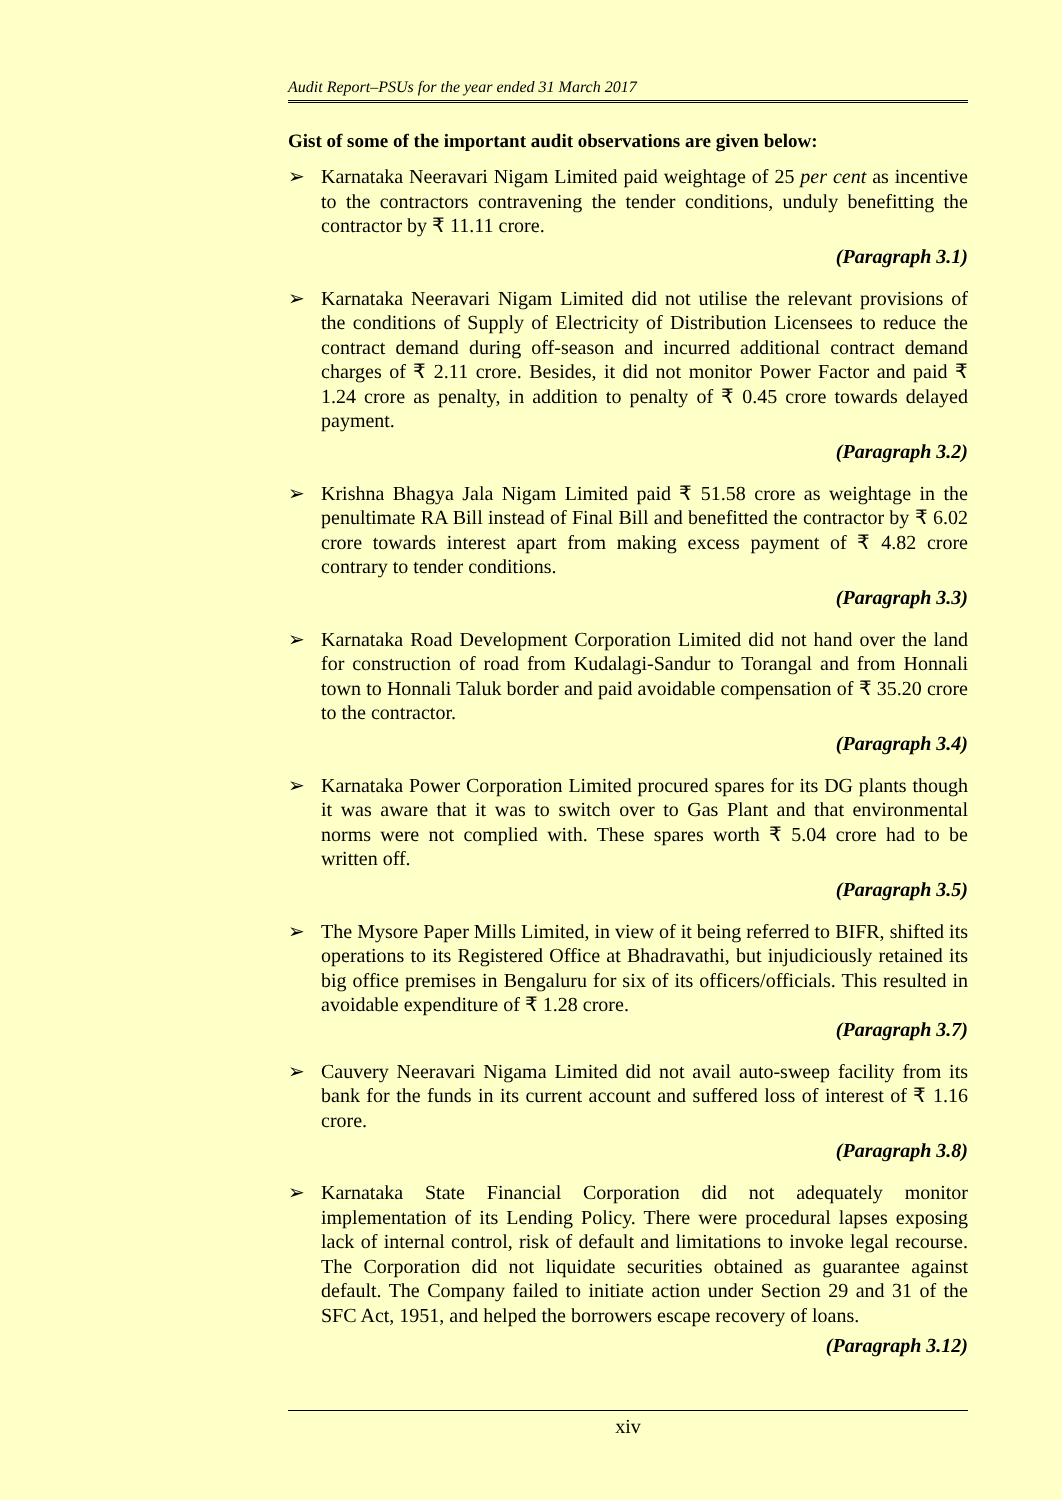Audit Report–PSUs for the year ended 31 March 2017
Gist of some of the important audit observations are given below:
➢ Karnataka Neeravari Nigam Limited paid weightage of 25 per cent as incentive to the contractors contravening the tender conditions, unduly benefitting the contractor by ₹ 11.11 crore.
(Paragraph 3.1)
➢ Karnataka Neeravari Nigam Limited did not utilise the relevant provisions of the conditions of Supply of Electricity of Distribution Licensees to reduce the contract demand during off-season and incurred additional contract demand charges of ₹ 2.11 crore. Besides, it did not monitor Power Factor and paid ₹ 1.24 crore as penalty, in addition to penalty of ₹ 0.45 crore towards delayed payment.
(Paragraph 3.2)
➢ Krishna Bhagya Jala Nigam Limited paid ₹ 51.58 crore as weightage in the penultimate RA Bill instead of Final Bill and benefitted the contractor by ₹ 6.02 crore towards interest apart from making excess payment of ₹ 4.82 crore contrary to tender conditions.
(Paragraph 3.3)
➢ Karnataka Road Development Corporation Limited did not hand over the land for construction of road from Kudalagi-Sandur to Torangal and from Honnali town to Honnali Taluk border and paid avoidable compensation of ₹ 35.20 crore to the contractor.
(Paragraph 3.4)
➢ Karnataka Power Corporation Limited procured spares for its DG plants though it was aware that it was to switch over to Gas Plant and that environmental norms were not complied with. These spares worth ₹ 5.04 crore had to be written off.
(Paragraph 3.5)
➢ The Mysore Paper Mills Limited, in view of it being referred to BIFR, shifted its operations to its Registered Office at Bhadravathi, but injudiciously retained its big office premises in Bengaluru for six of its officers/officials. This resulted in avoidable expenditure of ₹ 1.28 crore.
(Paragraph 3.7)
➢ Cauvery Neeravari Nigama Limited did not avail auto-sweep facility from its bank for the funds in its current account and suffered loss of interest of ₹ 1.16 crore.
(Paragraph 3.8)
➢ Karnataka State Financial Corporation did not adequately monitor implementation of its Lending Policy. There were procedural lapses exposing lack of internal control, risk of default and limitations to invoke legal recourse. The Corporation did not liquidate securities obtained as guarantee against default. The Company failed to initiate action under Section 29 and 31 of the SFC Act, 1951, and helped the borrowers escape recovery of loans.
(Paragraph 3.12)
xiv